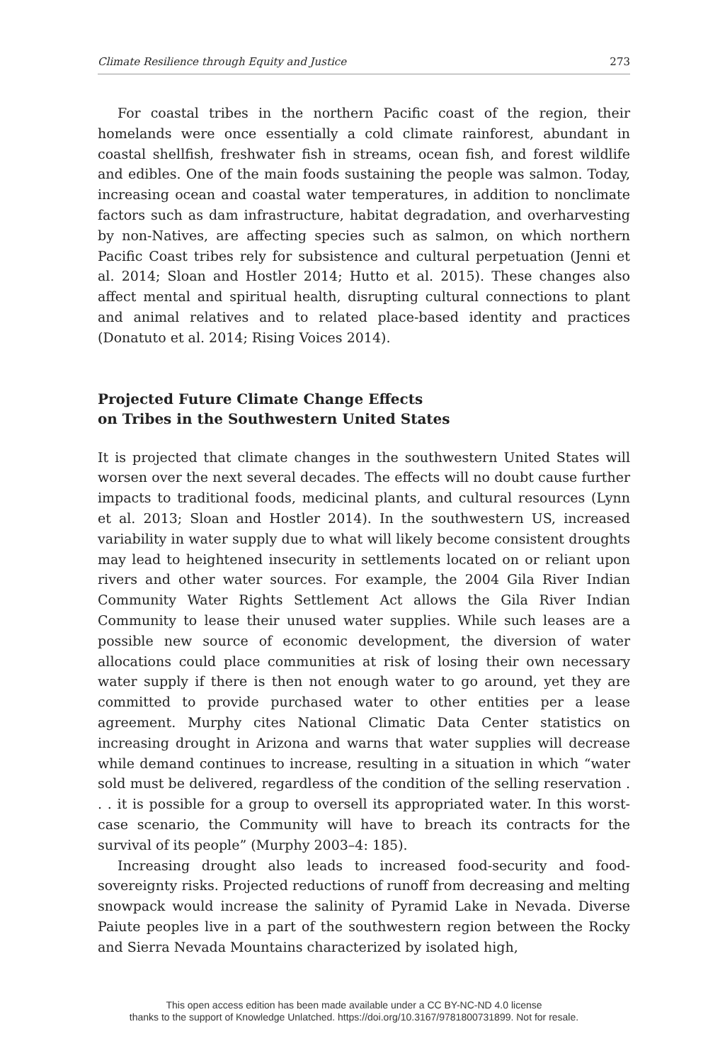Climate Resilience through Equity and Justice 273
For coastal tribes in the northern Pacific coast of the region, their homelands were once essentially a cold climate rainforest, abundant in coastal shellfish, freshwater fish in streams, ocean fish, and forest wildlife and edibles. One of the main foods sustaining the people was salmon. Today, increasing ocean and coastal water temperatures, in addition to nonclimate factors such as dam infrastructure, habitat degradation, and overharvesting by non-Natives, are affecting species such as salmon, on which northern Pacific Coast tribes rely for subsistence and cultural perpetuation (Jenni et al. 2014; Sloan and Hostler 2014; Hutto et al. 2015). These changes also affect mental and spiritual health, disrupting cultural connections to plant and animal relatives and to related place-based identity and practices (Donatuto et al. 2014; Rising Voices 2014).
Projected Future Climate Change Effects
on Tribes in the Southwestern United States
It is projected that climate changes in the southwestern United States will worsen over the next several decades. The effects will no doubt cause further impacts to traditional foods, medicinal plants, and cultural resources (Lynn et al. 2013; Sloan and Hostler 2014). In the southwestern US, increased variability in water supply due to what will likely become consistent droughts may lead to heightened insecurity in settlements located on or reliant upon rivers and other water sources. For example, the 2004 Gila River Indian Community Water Rights Settlement Act allows the Gila River Indian Community to lease their unused water supplies. While such leases are a possible new source of economic development, the diversion of water allocations could place communities at risk of losing their own necessary water supply if there is then not enough water to go around, yet they are committed to provide purchased water to other entities per a lease agreement. Murphy cites National Climatic Data Center statistics on increasing drought in Arizona and warns that water supplies will decrease while demand continues to increase, resulting in a situation in which “water sold must be delivered, regardless of the condition of the selling reservation . . . it is possible for a group to oversell its appropriated water. In this worst-case scenario, the Community will have to breach its contracts for the survival of its people” (Murphy 2003–4: 185).
Increasing drought also leads to increased food-security and food-sovereignty risks. Projected reductions of runoff from decreasing and melting snowpack would increase the salinity of Pyramid Lake in Nevada. Diverse Paiute peoples live in a part of the southwestern region between the Rocky and Sierra Nevada Mountains characterized by isolated high,
This open access edition has been made available under a CC BY-NC-ND 4.0 license
thanks to the support of Knowledge Unlatched. https://doi.org/10.3167/9781800731899. Not for resale.